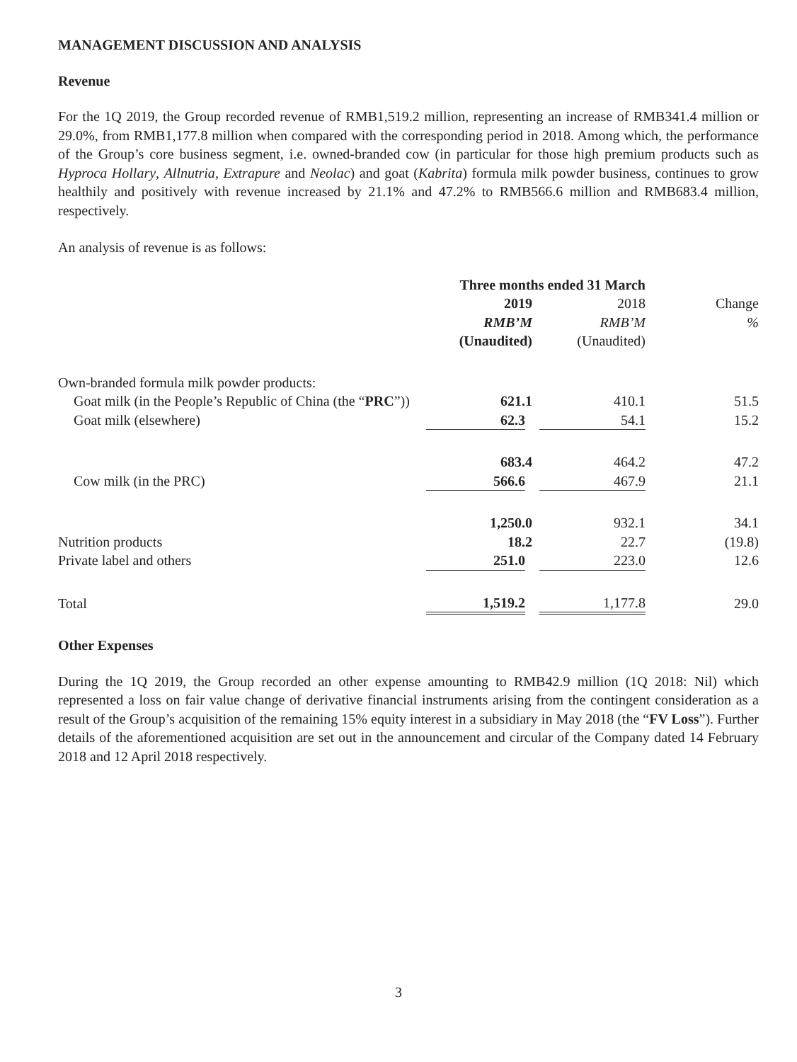MANAGEMENT DISCUSSION AND ANALYSIS
Revenue
For the 1Q 2019, the Group recorded revenue of RMB1,519.2 million, representing an increase of RMB341.4 million or 29.0%, from RMB1,177.8 million when compared with the corresponding period in 2018. Among which, the performance of the Group’s core business segment, i.e. owned-branded cow (in particular for those high premium products such as Hyproca Hollary, Allnutria, Extrapure and Neolac) and goat (Kabrita) formula milk powder business, continues to grow healthily and positively with revenue increased by 21.1% and 47.2% to RMB566.6 million and RMB683.4 million, respectively.
An analysis of revenue is as follows:
| | Three months ended 31 March | | |
| --- | --- | --- | --- |
| | 2019 | 2018 | Change |
| | RMB’M | RMB’M | % |
| | (Unaudited) | (Unaudited) | |
| Own-branded formula milk powder products: | | | |
| Goat milk (in the People’s Republic of China (the “ PRC ”)) | 621.1 | 410.1 | 51.5 |
| Goat milk (elsewhere) | 62.3 | 54.1 | 15.2 |
| | 683.4 | 464.2 | 47.2 |
| Cow milk (in the PRC) | 566.6 | 467.9 | 21.1 |
| | 1,250.0 | 932.1 | 34.1 |
| Nutrition products | 18.2 | 22.7 | (19.8) |
| Private label and others | 251.0 | 223.0 | 12.6 |
| Total | 1,519.2 | 1,177.8 | 29.0 |
Other Expenses
During the 1Q 2019, the Group recorded an other expense amounting to RMB42.9 million (1Q 2018: Nil) which represented a loss on fair value change of derivative financial instruments arising from the contingent consideration as a result of the Group’s acquisition of the remaining 15% equity interest in a subsidiary in May 2018 (the “FV Loss”). Further details of the aforementioned acquisition are set out in the announcement and circular of the Company dated 14 February 2018 and 12 April 2018 respectively.
3